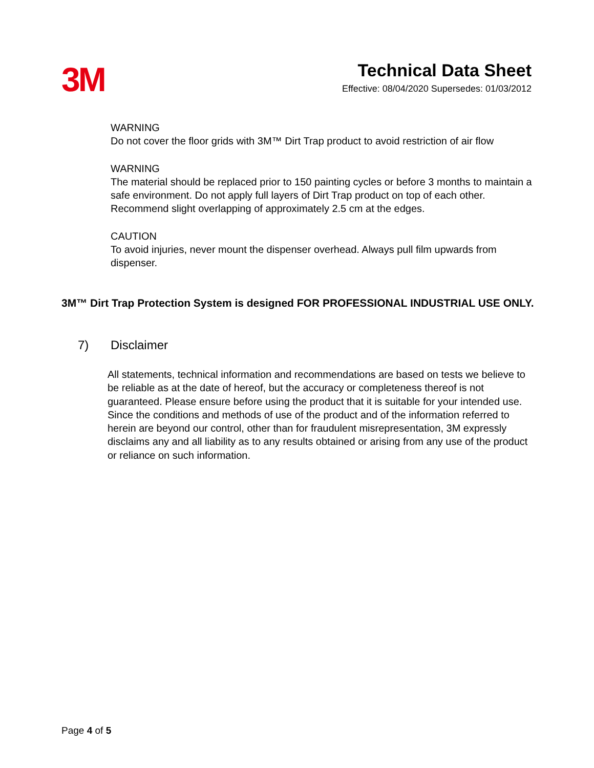3M
Technical Data Sheet
Effective: 08/04/2020 Supersedes: 01/03/2012
WARNING
Do not cover the floor grids with 3M™ Dirt Trap product to avoid restriction of air flow
WARNING
The material should be replaced prior to 150 painting cycles or before 3 months to maintain a safe environment. Do not apply full layers of Dirt Trap product on top of each other. Recommend slight overlapping of approximately 2.5 cm at the edges.
CAUTION
To avoid injuries, never mount the dispenser overhead. Always pull film upwards from dispenser.
3M™ Dirt Trap Protection System is designed FOR PROFESSIONAL INDUSTRIAL USE ONLY.
7) Disclaimer
All statements, technical information and recommendations are based on tests we believe to be reliable as at the date of hereof, but the accuracy or completeness thereof is not guaranteed. Please ensure before using the product that it is suitable for your intended use. Since the conditions and methods of use of the product and of the information referred to herein are beyond our control, other than for fraudulent misrepresentation, 3M expressly disclaims any and all liability as to any results obtained or arising from any use of the product or reliance on such information.
Page 4 of 5